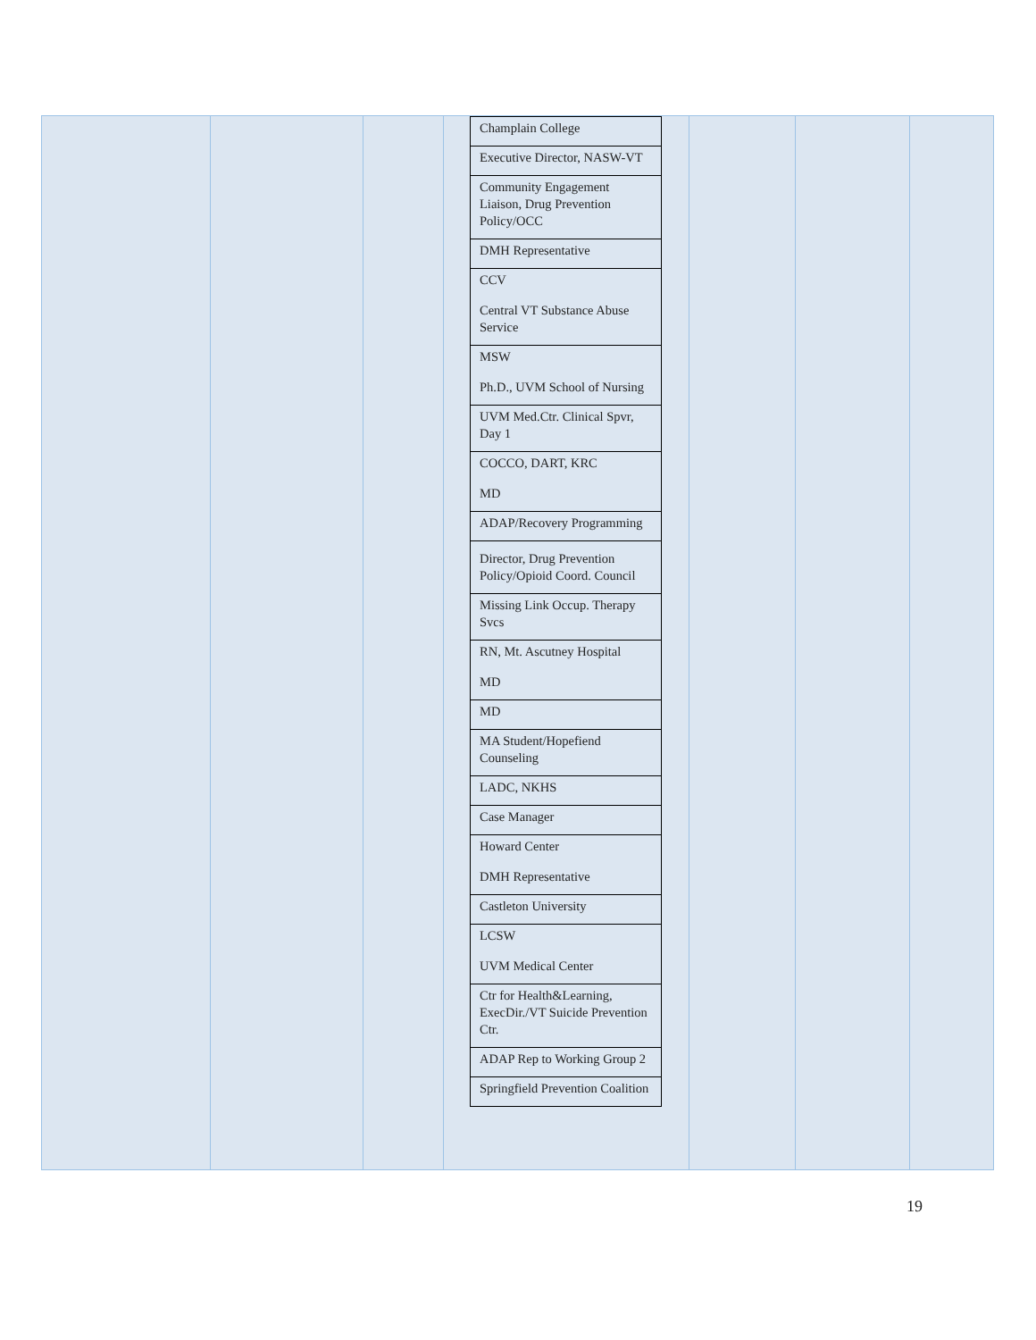| | | | / Champlain College / / Executive Director, NASW-VT / / Community Engagement Liaison, Drug Prevention Policy/OCC / / DMH Representative / / CCV Central VT Substance Abuse Service / / MSW Ph.D., UVM School of Nursing / / UVM Med.Ctr. Clinical Spvr, Day 1 / / COCCO, DART, KRC MD / / ADAP/Recovery Programming / / Director, Drug Prevention Policy/Opioid Coord. Council / / Missing Link Occup. Therapy Svcs / / RN, Mt. Ascutney Hospital MD / / MD / / MA Student/Hopefiend Counseling / / LADC, NKHS / / Case Manager / / Howard Center DMH Representative / / Castleton University / / LCSW UVM Medical Center / / Ctr for Health&Learning, ExecDir./VT Suicide Prevention Ctr. / / ADAP Rep to Working Group 2 / / Springfield Prevention Coalition / | | | |
19